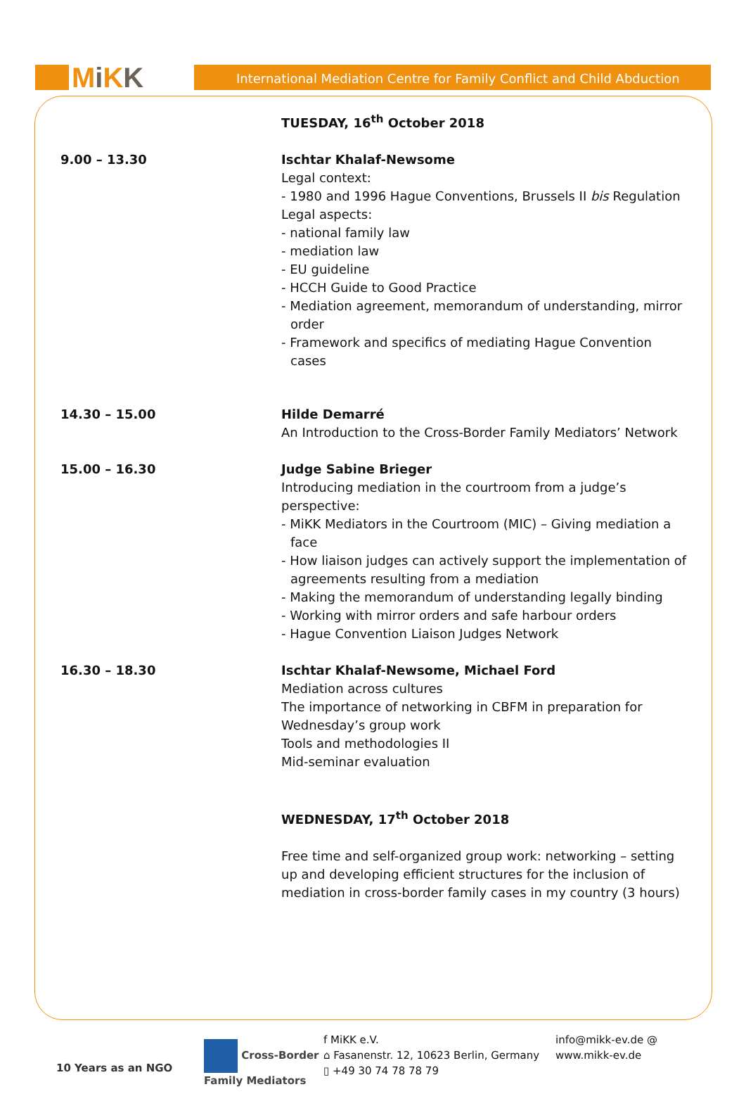MiKK
International Mediation Centre for Family Conflict and Child Abduction
TUESDAY, 16<sup>th</sup> October 2018
9.00 – 13.30 Ischtar Khalaf-Newsome
Legal context:
- 1980 and 1996 Hague Conventions, Brussels II bis Regulation
Legal aspects:
- national family law
- mediation law
- EU guideline
- HCCH Guide to Good Practice
- Mediation agreement, memorandum of understanding, mirror order
- Framework and specifics of mediating Hague Convention cases
14.30 – 15.00 Hilde Demarré
An Introduction to the Cross-Border Family Mediators’ Network
15.00 – 16.30 Judge Sabine Brieger
Introducing mediation in the courtroom from a judge’s perspective:
- MiKK Mediators in the Courtroom (MIC) – Giving mediation a face
- How liaison judges can actively support the implementation of agreements resulting from a mediation
- Making the memorandum of understanding legally binding
- Working with mirror orders and safe harbour orders
- Hague Convention Liaison Judges Network
16.30 – 18.30 Ischtar Khalaf-Newsome, Michael Ford
Mediation across cultures
The importance of networking in CBFM in preparation for Wednesday’s group work
Tools and methodologies II
Mid-seminar evaluation
WEDNESDAY, 17<sup>th</sup> October 2018
Free time and self-organized group work: networking – setting up and developing efficient structures for the inclusion of mediation in cross-border family cases in my country (3 hours)
10 Years as an NGO
Cross-Border Family Mediators
f MiKK e.V.
⌂ Fasanenstr. 12, 10623 Berlin, Germany
▯ +49 30 74 78 78 79
info@mikk-ev.de @
www.mikk-ev.de